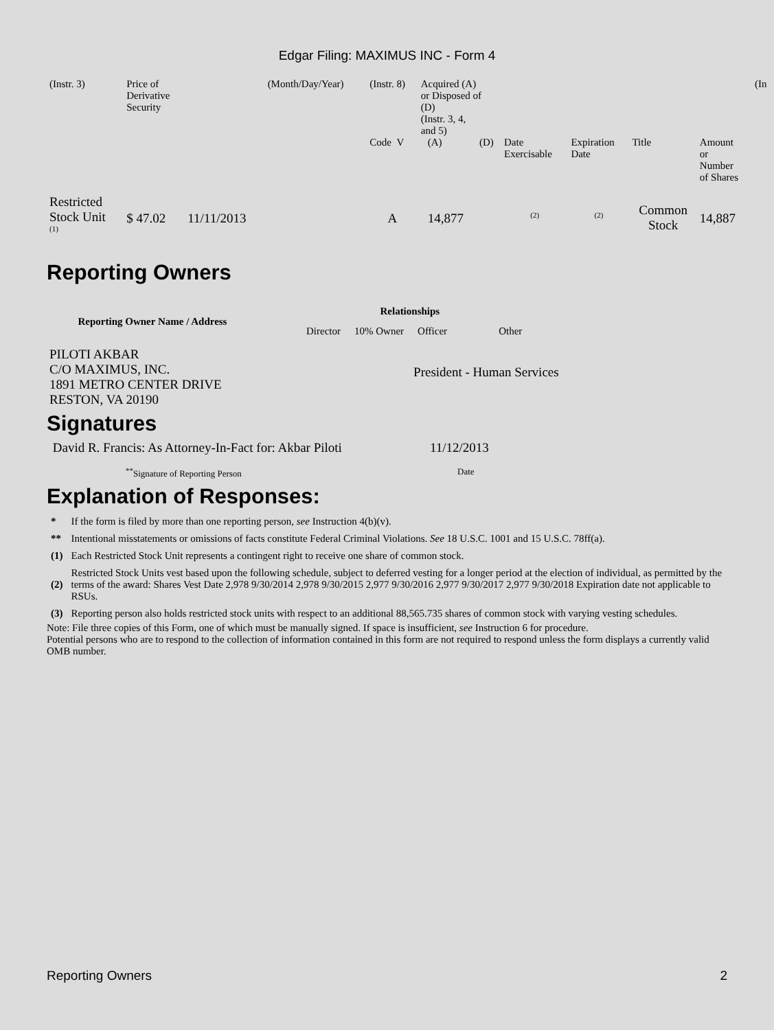Edgar Filing: MAXIMUS INC - Form 4
| (Instr. 3) | Price of Derivative Security | | (Month/Day/Year) | (Instr. 8) | Acquired (A) or Disposed of (D) (Instr. 3, 4, and 5) | | | | | | | (In |
| | | | | Code V | | (A) | (D) | Date Exercisable | Expiration Date | Title | Amount or Number of Shares | |
| Restricted Stock Unit <sup>(1)</sup> | $ 47.02 | 11/11/2013 | | A | | 14,877 | | <sup>(2)</sup> | <sup>(2)</sup> | Common Stock | 14,887 | |
Reporting Owners
| Reporting Owner Name / Address | Relationships | | | |
| --- | --- | --- | --- | --- |
| | Director | 10% Owner | Officer | Other |
| PILOTI AKBAR C/O MAXIMUS, INC. 1891 METRO CENTER DRIVE RESTON, VA 20190 | | | President - Human Services | |
Signatures
| David R. Francis: As Attorney-In-Fact for: Akbar Piloti | 11/12/2013 |
| <sup>**</sup> Signature of Reporting Person | Date |
Explanation of Responses:
| * | If the form is filed by more than one reporting person, see Instruction 4(b)(v). |
| ** | Intentional misstatements or omissions of facts constitute Federal Criminal Violations. See 18 U.S.C. 1001 and 15 U.S.C. 78ff(a). |
| (1) | Each Restricted Stock Unit represents a contingent right to receive one share of common stock. |
| (2) | Restricted Stock Units vest based upon the following schedule, subject to deferred vesting for a longer period at the election of individual, as permitted by the terms of the award: Shares Vest Date 2,978 9/30/2014 2,978 9/30/2015 2,977 9/30/2016 2,977 9/30/2017 2,977 9/30/2018 Expiration date not applicable to RSUs. |
| (3) | Reporting person also holds restricted stock units with respect to an additional 88,565.735 shares of common stock with varying vesting schedules. |
Note: File three copies of this Form, one of which must be manually signed. If space is insufficient, see Instruction 6 for procedure.
Potential persons who are to respond to the collection of information contained in this form are not required to respond unless the form displays a currently valid OMB number.
Reporting Owners 2